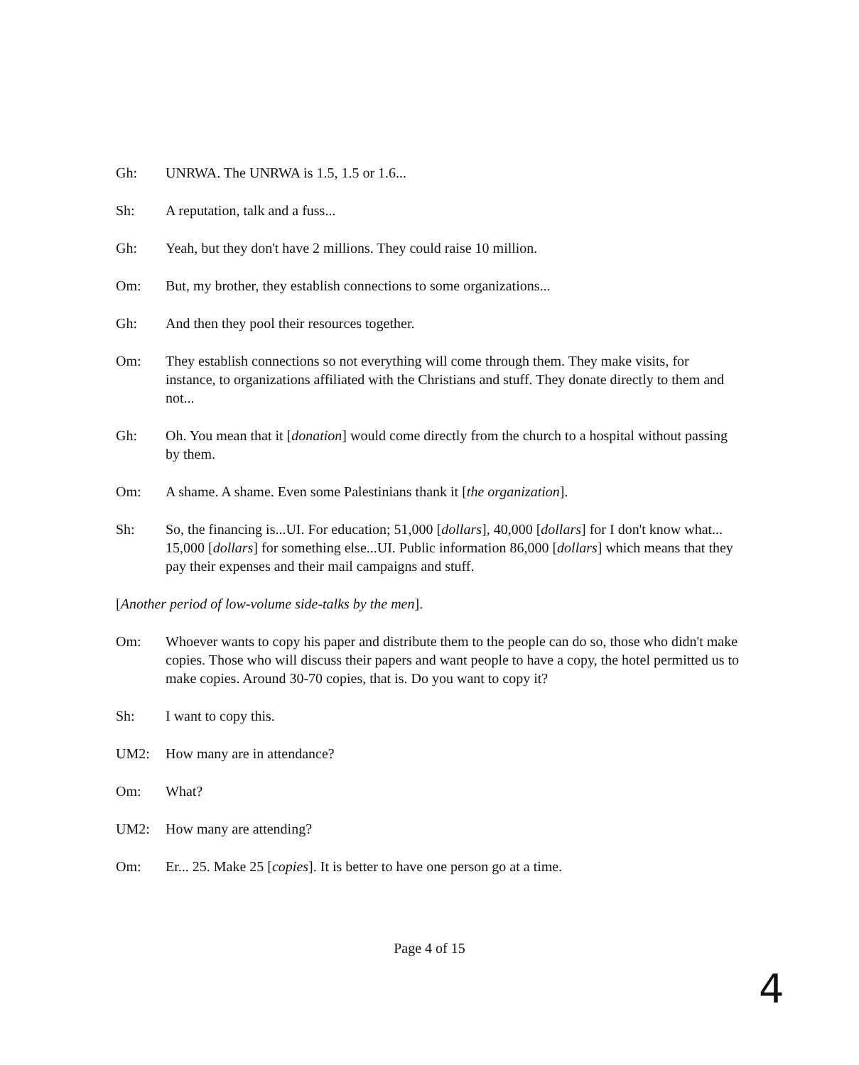Gh: UNRWA. The UNRWA is 1.5, 1.5 or 1.6...
Sh: A reputation, talk and a fuss...
Gh: Yeah, but they don't have 2 millions. They could raise 10 million.
Om: But, my brother, they establish connections to some organizations...
Gh: And then they pool their resources together.
Om: They establish connections so not everything will come through them. They make visits, for instance, to organizations affiliated with the Christians and stuff. They donate directly to them and not...
Gh: Oh. You mean that it [donation] would come directly from the church to a hospital without passing by them.
Om: A shame. A shame. Even some Palestinians thank it [the organization].
Sh: So, the financing is...UI. For education; 51,000 [dollars], 40,000 [dollars] for I don't know what... 15,000 [dollars] for something else...UI. Public information 86,000 [dollars] which means that they pay their expenses and their mail campaigns and stuff.
[Another period of low-volume side-talks by the men].
Om: Whoever wants to copy his paper and distribute them to the people can do so, those who didn't make copies. Those who will discuss their papers and want people to have a copy, the hotel permitted us to make copies. Around 30-70 copies, that is. Do you want to copy it?
Sh: I want to copy this.
UM2: How many are in attendance?
Om: What?
UM2: How many are attending?
Om: Er... 25. Make 25 [copies]. It is better to have one person go at a time.
Page 4 of 15
4